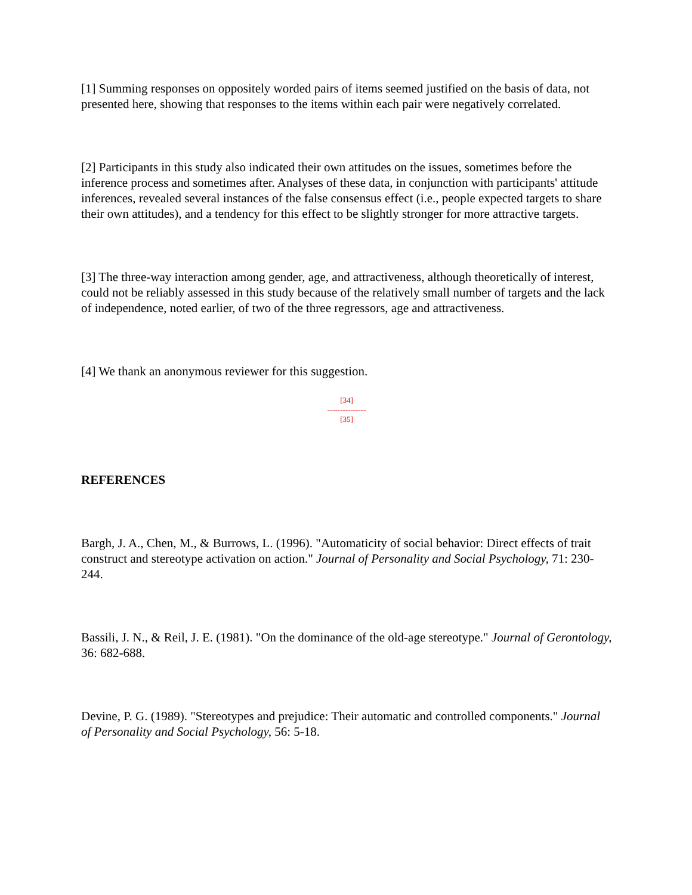[1] Summing responses on oppositely worded pairs of items seemed justified on the basis of data, not presented here, showing that responses to the items within each pair were negatively correlated.
[2] Participants in this study also indicated their own attitudes on the issues, sometimes before the inference process and sometimes after. Analyses of these data, in conjunction with participants' attitude inferences, revealed several instances of the false consensus effect (i.e., people expected targets to share their own attitudes), and a tendency for this effect to be slightly stronger for more attractive targets.
[3] The three-way interaction among gender, age, and attractiveness, although theoretically of interest, could not be reliably assessed in this study because of the relatively small number of targets and the lack of independence, noted earlier, of two of the three regressors, age and attractiveness.
[4] We thank an anonymous reviewer for this suggestion.
[34]
---------------
[35]
REFERENCES
Bargh, J. A., Chen, M., & Burrows, L. (1996). "Automaticity of social behavior: Direct effects of trait construct and stereotype activation on action." Journal of Personality and Social Psychology, 71: 230-244.
Bassili, J. N., & Reil, J. E. (1981). "On the dominance of the old-age stereotype." Journal of Gerontology, 36: 682-688.
Devine, P. G. (1989). "Stereotypes and prejudice: Their automatic and controlled components." Journal of Personality and Social Psychology, 56: 5-18.